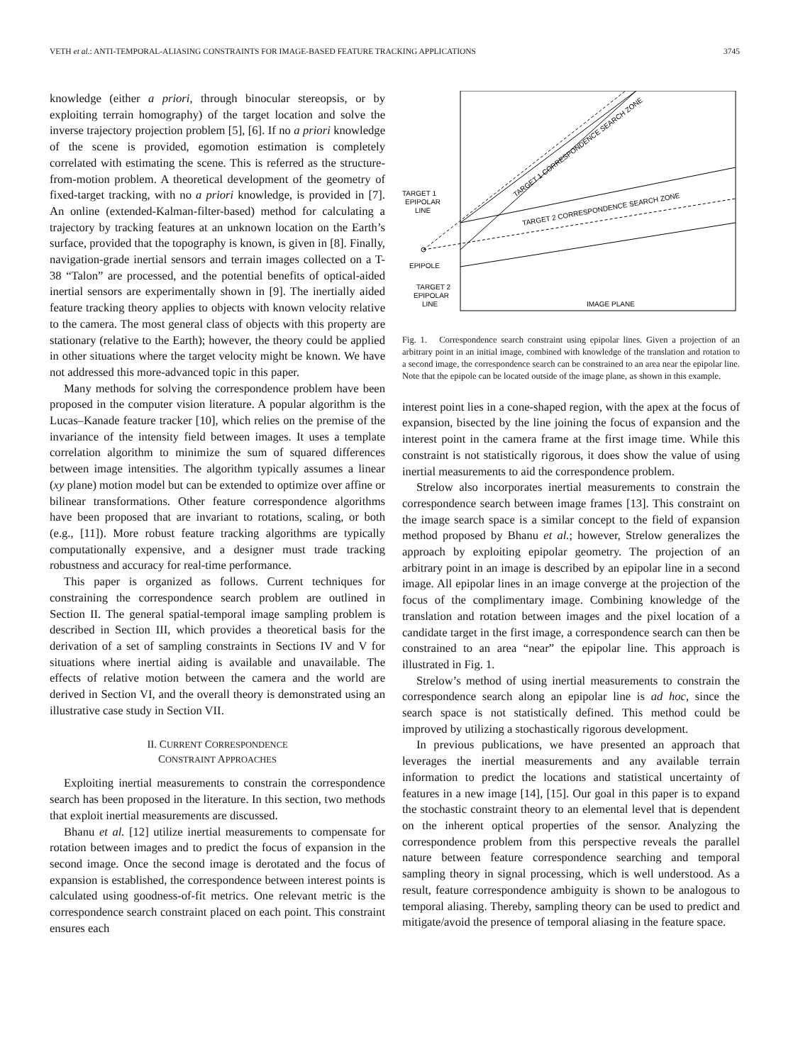VETH et al.: ANTI-TEMPORAL-ALIASING CONSTRAINTS FOR IMAGE-BASED FEATURE TRACKING APPLICATIONS 3745
knowledge (either a priori, through binocular stereopsis, or by exploiting terrain homography) of the target location and solve the inverse trajectory projection problem [5], [6]. If no a priori knowledge of the scene is provided, egomotion estimation is completely correlated with estimating the scene. This is referred as the structure-from-motion problem. A theoretical development of the geometry of fixed-target tracking, with no a priori knowledge, is provided in [7]. An online (extended-Kalman-filter-based) method for calculating a trajectory by tracking features at an unknown location on the Earth’s surface, provided that the topography is known, is given in [8]. Finally, navigation-grade inertial sensors and terrain images collected on a T-38 “Talon” are processed, and the potential benefits of optical-aided inertial sensors are experimentally shown in [9]. The inertially aided feature tracking theory applies to objects with known velocity relative to the camera. The most general class of objects with this property are stationary (relative to the Earth); however, the theory could be applied in other situations where the target velocity might be known. We have not addressed this more-advanced topic in this paper.
Many methods for solving the correspondence problem have been proposed in the computer vision literature. A popular algorithm is the Lucas–Kanade feature tracker [10], which relies on the premise of the invariance of the intensity field between images. It uses a template correlation algorithm to minimize the sum of squared differences between image intensities. The algorithm typically assumes a linear (xy plane) motion model but can be extended to optimize over affine or bilinear transformations. Other feature correspondence algorithms have been proposed that are invariant to rotations, scaling, or both (e.g., [11]). More robust feature tracking algorithms are typically computationally expensive, and a designer must trade tracking robustness and accuracy for real-time performance.
This paper is organized as follows. Current techniques for constraining the correspondence search problem are outlined in Section II. The general spatial-temporal image sampling problem is described in Section III, which provides a theoretical basis for the derivation of a set of sampling constraints in Sections IV and V for situations where inertial aiding is available and unavailable. The effects of relative motion between the camera and the world are derived in Section VI, and the overall theory is demonstrated using an illustrative case study in Section VII.
II. CURRENT CORRESPONDENCE
CONSTRAINT APPROACHES
Exploiting inertial measurements to constrain the correspondence search has been proposed in the literature. In this section, two methods that exploit inertial measurements are discussed.
Bhanu et al. [12] utilize inertial measurements to compensate for rotation between images and to predict the focus of expansion in the second image. Once the second image is derotated and the focus of expansion is established, the correspondence between interest points is calculated using goodness-of-fit metrics. One relevant metric is the correspondence search constraint placed on each point. This constraint ensures each
TARGET 1 CORRESPONDENCE SEARCH ZONE
TARGET 2 CORRESPONDENCE SEARCH ZONE
TARGET 1
EPIPOLAR
LINE
EPIPOLE
TARGET 2
EPIPOLAR
LINE
IMAGE PLANE
Fig. 1. Correspondence search constraint using epipolar lines. Given a projection of an arbitrary point in an initial image, combined with knowledge of the translation and rotation to a second image, the correspondence search can be constrained to an area near the epipolar line. Note that the epipole can be located outside of the image plane, as shown in this example.
interest point lies in a cone-shaped region, with the apex at the focus of expansion, bisected by the line joining the focus of expansion and the interest point in the camera frame at the first image time. While this constraint is not statistically rigorous, it does show the value of using inertial measurements to aid the correspondence problem.
Strelow also incorporates inertial measurements to constrain the correspondence search between image frames [13]. This constraint on the image search space is a similar concept to the field of expansion method proposed by Bhanu et al.; however, Strelow generalizes the approach by exploiting epipolar geometry. The projection of an arbitrary point in an image is described by an epipolar line in a second image. All epipolar lines in an image converge at the projection of the focus of the complimentary image. Combining knowledge of the translation and rotation between images and the pixel location of a candidate target in the first image, a correspondence search can then be constrained to an area “near” the epipolar line. This approach is illustrated in Fig. 1.
Strelow’s method of using inertial measurements to constrain the correspondence search along an epipolar line is ad hoc, since the search space is not statistically defined. This method could be improved by utilizing a stochastically rigorous development.
In previous publications, we have presented an approach that leverages the inertial measurements and any available terrain information to predict the locations and statistical uncertainty of features in a new image [14], [15]. Our goal in this paper is to expand the stochastic constraint theory to an elemental level that is dependent on the inherent optical properties of the sensor. Analyzing the correspondence problem from this perspective reveals the parallel nature between feature correspondence searching and temporal sampling theory in signal processing, which is well understood. As a result, feature correspondence ambiguity is shown to be analogous to temporal aliasing. Thereby, sampling theory can be used to predict and mitigate/avoid the presence of temporal aliasing in the feature space.